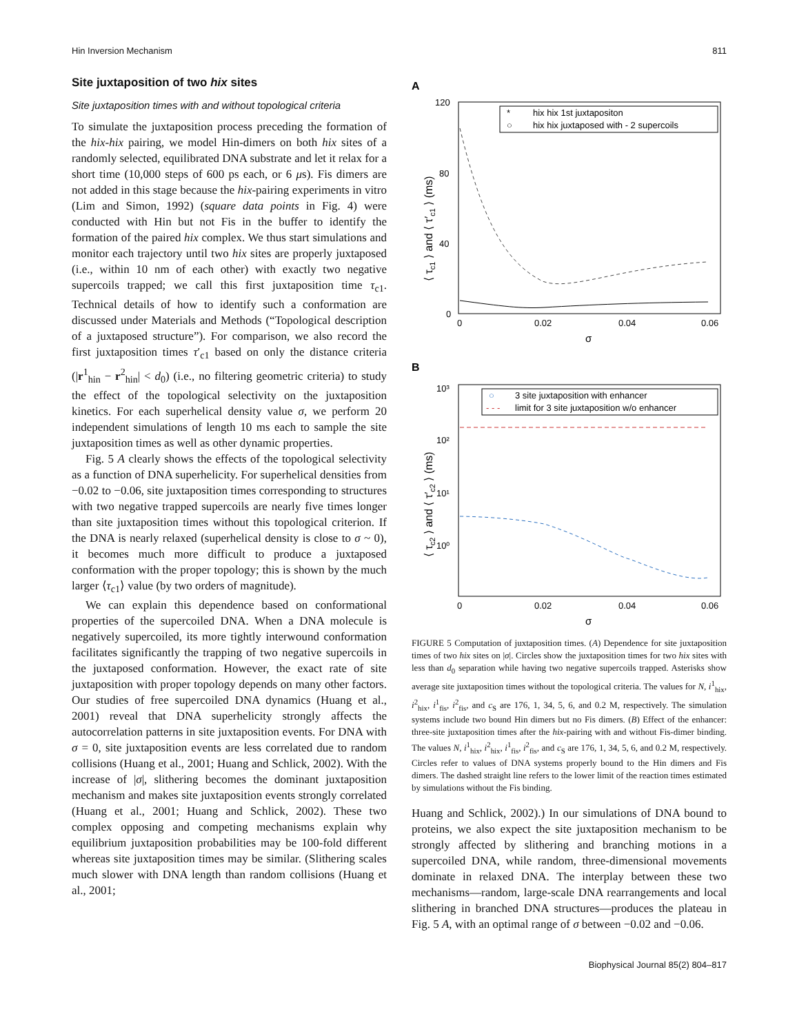Hin Inversion Mechanism 811
Site juxtaposition of two hix sites
Site juxtaposition times with and without topological criteria
To simulate the juxtaposition process preceding the formation of the hix-hix pairing, we model Hin-dimers on both hix sites of a randomly selected, equilibrated DNA substrate and let it relax for a short time (10,000 steps of 600 ps each, or 6 μs). Fis dimers are not added in this stage because the hix-pairing experiments in vitro (Lim and Simon, 1992) (square data points in Fig. 4) were conducted with Hin but not Fis in the buffer to identify the formation of the paired hix complex. We thus start simulations and monitor each trajectory until two hix sites are properly juxtaposed (i.e., within 10 nm of each other) with exactly two negative supercoils trapped; we call this first juxtaposition time τ<sub>c1</sub>. Technical details of how to identify such a conformation are discussed under Materials and Methods (“Topological description of a juxtaposed structure”). For comparison, we also record the first juxtaposition times τ′<sub>c1</sub> based on only the distance criteria (|r<sup>1</sup><sub>hin</sub> − r<sup>2</sup><sub>hin</sub>| < d<sub>0</sub>) (i.e., no filtering geometric criteria) to study the effect of the topological selectivity on the juxtaposition kinetics. For each superhelical density value σ, we perform 20 independent simulations of length 10 ms each to sample the site juxtaposition times as well as other dynamic properties.
Fig. 5 A clearly shows the effects of the topological selectivity as a function of DNA superhelicity. For superhelical densities from −0.02 to −0.06, site juxtaposition times corresponding to structures with two negative trapped supercoils are nearly five times longer than site juxtaposition times without this topological criterion. If the DNA is nearly relaxed (superhelical density is close to σ ~ 0), it becomes much more difficult to produce a juxtaposed conformation with the proper topology; this is shown by the much larger ⟨τ<sub>c1</sub>⟩ value (by two orders of magnitude).
We can explain this dependence based on conformational properties of the supercoiled DNA. When a DNA molecule is negatively supercoiled, its more tightly interwound conformation facilitates significantly the trapping of two negative supercoils in the juxtaposed conformation. However, the exact rate of site juxtaposition with proper topology depends on many other factors. Our studies of free supercoiled DNA dynamics (Huang et al., 2001) reveal that DNA superhelicity strongly affects the autocorrelation patterns in site juxtaposition events. For DNA with σ = 0, site juxtaposition events are less correlated due to random collisions (Huang et al., 2001; Huang and Schlick, 2002). With the increase of |σ|, slithering becomes the dominant juxtaposition mechanism and makes site juxtaposition events strongly correlated (Huang et al., 2001; Huang and Schlick, 2002). These two complex opposing and competing mechanisms explain why equilibrium juxtaposition probabilities may be 100-fold different whereas site juxtaposition times may be similar. (Slithering scales much slower with DNA length than random collisions (Huang et al., 2001;
A
120
80
40
0
0
0.02
0.04
0.06
σ
⟨ τc1 ⟩ and ⟨ τ′c1 ⟩ (ms)
*
hix hix 1st juxtapositon
○
hix hix juxtaposed with - 2 supercoils
B
10³
10²
10¹
10⁰
0
0.02
0.04
0.06
σ
⟨ τc2 ⟩ and ⟨ τ′c2 ⟩ (ms)
○
3 site juxtaposition with enhancer
- - -
limit for 3 site juxtaposition w/o enhancer
FIGURE 5 Computation of juxtaposition times. (A) Dependence for site juxtaposition times of two hix sites on |σ|. Circles show the juxtaposition times for two hix sites with less than d<sub>0</sub> separation while having two negative supercoils trapped. Asterisks show average site juxtaposition times without the topological criteria. The values for N, i<sup>1</sup><sub>hix</sub>, i<sup>2</sup><sub>hix</sub>, i<sup>1</sup><sub>fis</sub>, i<sup>2</sup><sub>fis</sub>, and c<sub>S</sub> are 176, 1, 34, 5, 6, and 0.2 M, respectively. The simulation systems include two bound Hin dimers but no Fis dimers. (B) Effect of the enhancer: three-site juxtaposition times after the hix-pairing with and without Fis-dimer binding. The values N, i<sup>1</sup><sub>hix</sub>, i<sup>2</sup><sub>hix</sub>, i<sup>1</sup><sub>fis</sub>, i<sup>2</sup><sub>fis</sub>, and c<sub>S</sub> are 176, 1, 34, 5, 6, and 0.2 M, respectively. Circles refer to values of DNA systems properly bound to the Hin dimers and Fis dimers. The dashed straight line refers to the lower limit of the reaction times estimated by simulations without the Fis binding.
Huang and Schlick, 2002).) In our simulations of DNA bound to proteins, we also expect the site juxtaposition mechanism to be strongly affected by slithering and branching motions in a supercoiled DNA, while random, three-dimensional movements dominate in relaxed DNA. The interplay between these two mechanisms—random, large-scale DNA rearrangements and local slithering in branched DNA structures—produces the plateau in Fig. 5 A, with an optimal range of σ between −0.02 and −0.06.
Biophysical Journal 85(2) 804–817